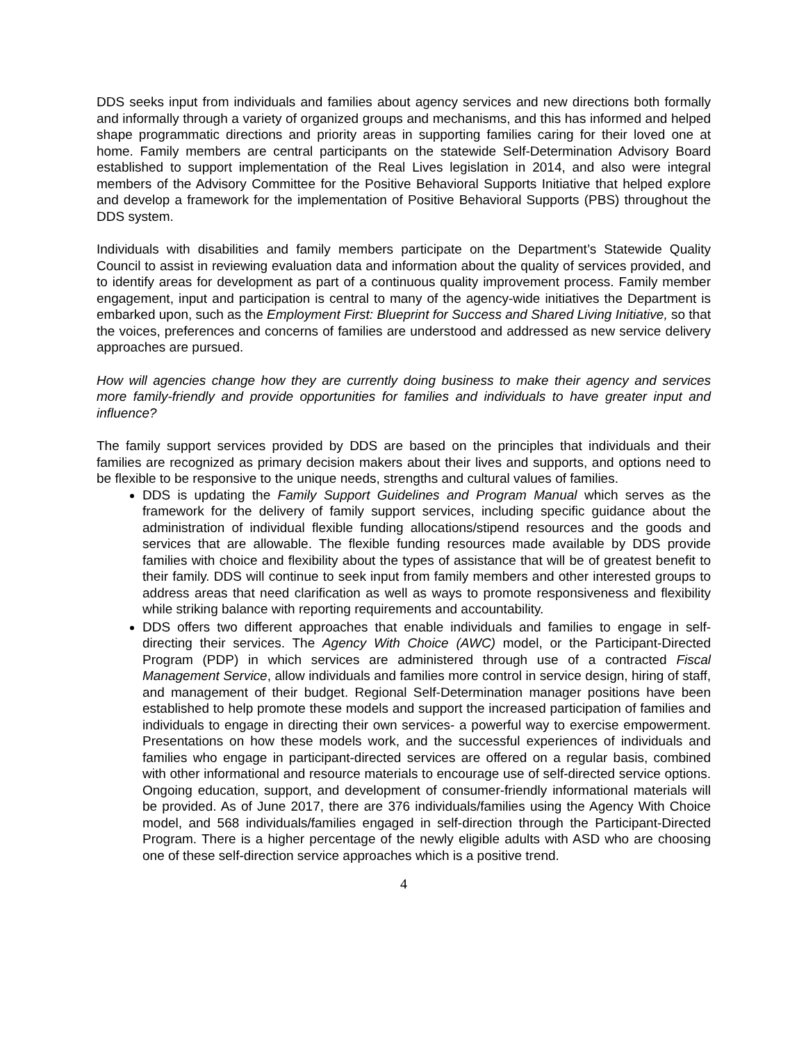DDS seeks input from individuals and families about agency services and new directions both formally and informally through a variety of organized groups and mechanisms, and this has informed and helped shape programmatic directions and priority areas in supporting families caring for their loved one at home. Family members are central participants on the statewide Self-Determination Advisory Board established to support implementation of the Real Lives legislation in 2014, and also were integral members of the Advisory Committee for the Positive Behavioral Supports Initiative that helped explore and develop a framework for the implementation of Positive Behavioral Supports (PBS) throughout the DDS system.
Individuals with disabilities and family members participate on the Department’s Statewide Quality Council to assist in reviewing evaluation data and information about the quality of services provided, and to identify areas for development as part of a continuous quality improvement process. Family member engagement, input and participation is central to many of the agency-wide initiatives the Department is embarked upon, such as the Employment First: Blueprint for Success and Shared Living Initiative, so that the voices, preferences and concerns of families are understood and addressed as new service delivery approaches are pursued.
How will agencies change how they are currently doing business to make their agency and services more family-friendly and provide opportunities for families and individuals to have greater input and influence?
The family support services provided by DDS are based on the principles that individuals and their families are recognized as primary decision makers about their lives and supports, and options need to be flexible to be responsive to the unique needs, strengths and cultural values of families.
DDS is updating the Family Support Guidelines and Program Manual which serves as the framework for the delivery of family support services, including specific guidance about the administration of individual flexible funding allocations/stipend resources and the goods and services that are allowable. The flexible funding resources made available by DDS provide families with choice and flexibility about the types of assistance that will be of greatest benefit to their family. DDS will continue to seek input from family members and other interested groups to address areas that need clarification as well as ways to promote responsiveness and flexibility while striking balance with reporting requirements and accountability.
DDS offers two different approaches that enable individuals and families to engage in self-directing their services. The Agency With Choice (AWC) model, or the Participant-Directed Program (PDP) in which services are administered through use of a contracted Fiscal Management Service, allow individuals and families more control in service design, hiring of staff, and management of their budget. Regional Self-Determination manager positions have been established to help promote these models and support the increased participation of families and individuals to engage in directing their own services- a powerful way to exercise empowerment. Presentations on how these models work, and the successful experiences of individuals and families who engage in participant-directed services are offered on a regular basis, combined with other informational and resource materials to encourage use of self-directed service options. Ongoing education, support, and development of consumer-friendly informational materials will be provided. As of June 2017, there are 376 individuals/families using the Agency With Choice model, and 568 individuals/families engaged in self-direction through the Participant-Directed Program. There is a higher percentage of the newly eligible adults with ASD who are choosing one of these self-direction service approaches which is a positive trend.
4